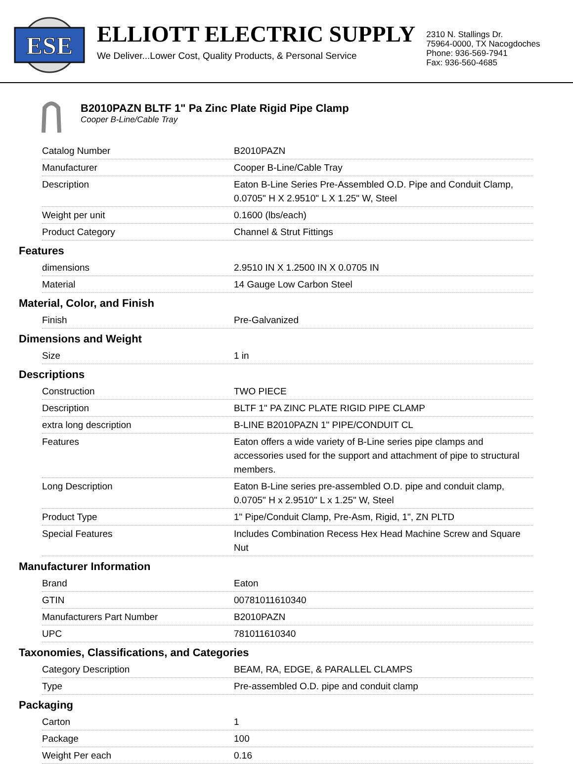ESE
ELLIOTT ELECTRIC SUPPLY
We Deliver...Lower Cost, Quality Products, & Personal Service
2310 N. Stallings Dr.
75964-0000, TX Nacogdoches
Phone: 936-569-7941
Fax: 936-560-4685
B2010PAZN BLTF 1" Pa Zinc Plate Rigid Pipe Clamp
Cooper B-Line/Cable Tray
| Catalog Number | B2010PAZN |
| Manufacturer | Cooper B-Line/Cable Tray |
| Description | Eaton B-Line Series Pre-Assembled O.D. Pipe and Conduit Clamp, 0.0705" H X 2.9510" L X 1.25" W, Steel |
| Weight per unit | 0.1600 (lbs/each) |
| Product Category | Channel & Strut Fittings |
Features
| dimensions | 2.9510 IN X 1.2500 IN X 0.0705 IN |
| Material | 14 Gauge Low Carbon Steel |
Material, Color, and Finish
| Finish | Pre-Galvanized |
Dimensions and Weight
| Size | 1 in |
Descriptions
| Construction | TWO PIECE |
| Description | BLTF 1" PA ZINC PLATE RIGID PIPE CLAMP |
| extra long description | B-LINE B2010PAZN 1" PIPE/CONDUIT CL |
| Features | Eaton offers a wide variety of B-Line series pipe clamps and accessories used for the support and attachment of pipe to structural members. |
| Long Description | Eaton B-Line series pre-assembled O.D. pipe and conduit clamp, 0.0705" H x 2.9510" L x 1.25" W, Steel |
| Product Type | 1" Pipe/Conduit Clamp, Pre-Asm, Rigid, 1", ZN PLTD |
| Special Features | Includes Combination Recess Hex Head Machine Screw and Square Nut |
Manufacturer Information
| Brand | Eaton |
| GTIN | 00781011610340 |
| Manufacturers Part Number | B2010PAZN |
| UPC | 781011610340 |
Taxonomies, Classifications, and Categories
| Category Description | BEAM, RA, EDGE, & PARALLEL CLAMPS |
| Type | Pre-assembled O.D. pipe and conduit clamp |
Packaging
| Carton | 1 |
| Package | 100 |
| Weight Per each | 0.16 |